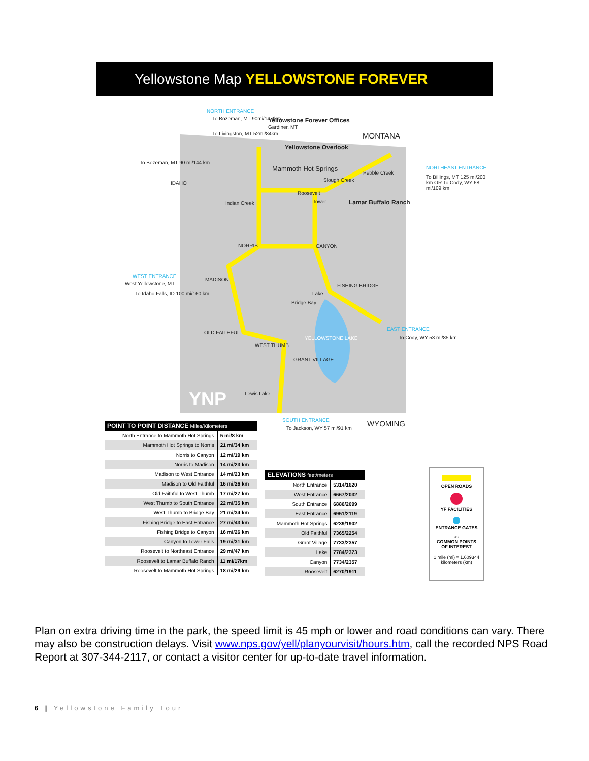Yellowstone Map YELLOWSTONE FOREVER
NORTH ENTRANCE
To Bozeman, MT 90mi/14.4km
To Livingston, MT 52mi/84km
Yellowstone Forever Offices
Gardiner, MT
MONTANA
Yellowstone Overlook
To Bozeman, MT 90 mi/144 km
Mammoth Hot Springs
Pebble Creek
NORTHEAST ENTRANCE
To Billings, MT 125 mi/200 km OR To Cody, WY 68 mi/109 km
IDAHO
Slough Creek
Roosevelt
Tower
Indian Creek Lamar Buffalo Ranch
NORRIS CANYON
WEST ENTRANCE
West Yellowstone, MT
To Idaho Falls, ID 100 mi/160 km
MADISON
FISHING BRIDGE
Lake
Bridge Bay
EAST ENTRANCE
To Cody, WY 53 mi/85 km
OLD FAITHFUL
YELLOWSTONE LAKE
WEST THUMB
GRANT VILLAGE
Lewis Lake
YNP
SOUTH ENTRANCE
To Jackson, WY 57 mi/91 km
WYOMING
| POINT TO POINT DISTANCE Miles/Kilometers | |
| --- | --- |
| North Entrance to Mammoth Hot Springs | 5 mi/8 km |
| Mammoth Hot Springs to Norris | 21 mi/34 km |
| Norris to Canyon | 12 mi/19 km |
| Norris to Madison | 14 mi/23 km |
| Madison to West Entrance | 14 mi/23 km |
| Madison to Old Faithful | 16 mi/26 km |
| Old Faithful to West Thumb | 17 mi/27 km |
| West Thumb to South Entrance | 22 mi/35 km |
| West Thumb to Bridge Bay | 21 mi/34 km |
| Fishing Bridge to East Entrance | 27 mi/43 km |
| Fishing Bridge to Canyon | 16 mi/26 km |
| Canyon to Tower Falls | 19 mi/31 km |
| Roosevelt to Northeast Entrance | 29 mi/47 km |
| Roosevelt to Lamar Buffalo Ranch | 11 mi/17km |
| Roosevelt to Mammoth Hot Springs | 18 mi/29 km |
| ELEVATIONS feet/meters | |
| --- | --- |
| North Entrance | 5314/1620 |
| West Entrance | 6667/2032 |
| South Entrance | 6886/2099 |
| East Entrance | 6951/2119 |
| Mammoth Hot Springs | 6239/1902 |
| Old Faithful | 7365/2254 |
| Grant Village | 7733/2357 |
| Lake | 7784/2373 |
| Canyon | 7734/2357 |
| Roosevelt | 6270/1911 |
OPEN ROADS
YF FACILITIES
ENTRANCE GATES
○○
COMMON POINTS
OF INTEREST
1 mile (mi) = 1.609344 kilometers (km)
Plan on extra driving time in the park, the speed limit is 45 mph or lower and road conditions can vary. There may also be construction delays. Visit www.nps.gov/yell/planyourvisit/hours.htm, call the recorded NPS Road Report at 307-344-2117, or contact a visitor center for up-to-date travel information.
6 | Yellowstone Family Tour